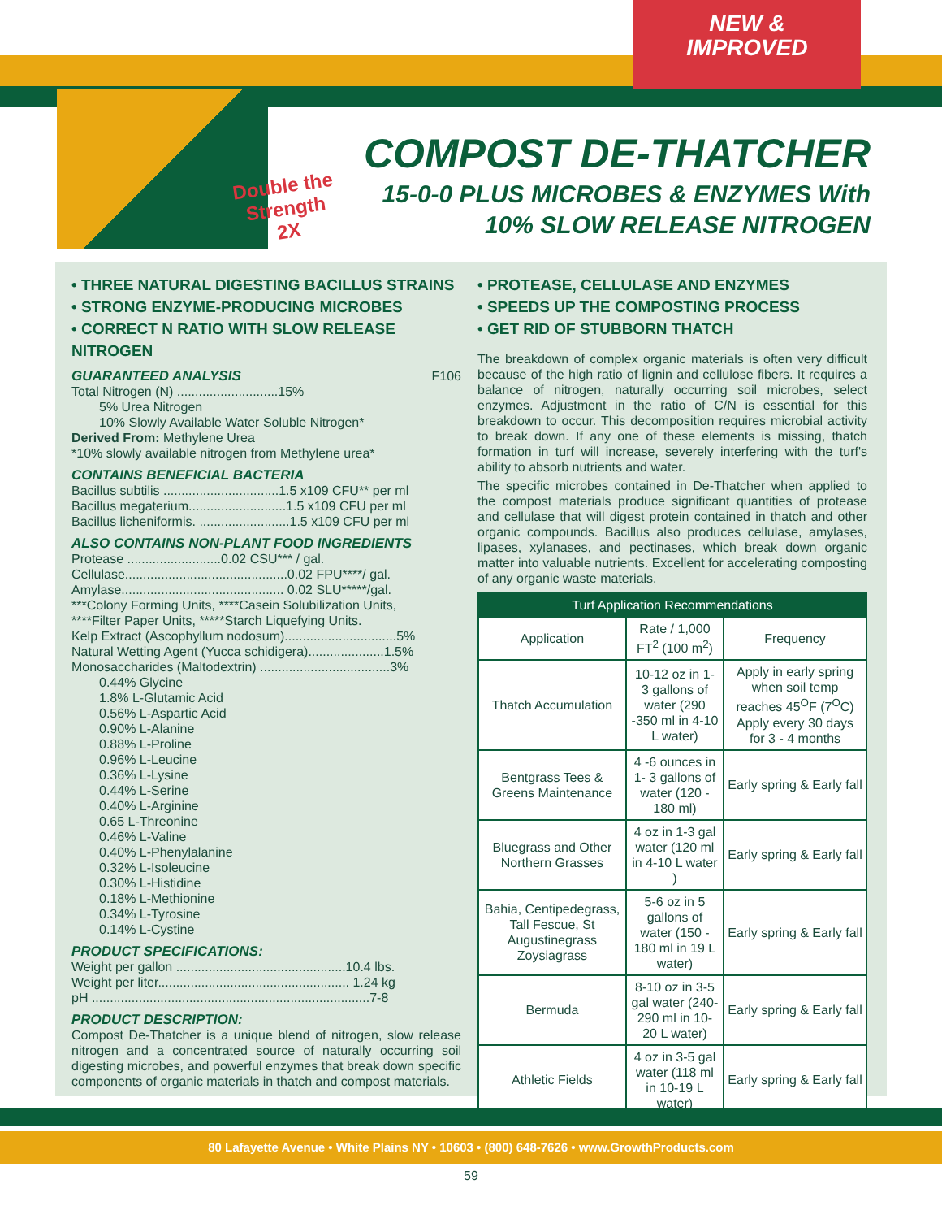NEW &
IMPROVED
Double the
Strength
2X
COMPOST DE-THATCHER
15-0-0 PLUS MICROBES & ENZYMES With
10% SLOW RELEASE NITROGEN
• THREE NATURAL DIGESTING BACILLUS STRAINS
• STRONG ENZYME-PRODUCING MICROBES
• CORRECT N RATIO WITH SLOW RELEASE NITROGEN
GUARANTEED ANALYSIS F106
Total Nitrogen (N) ............................15%
5% Urea Nitrogen
10% Slowly Available Water Soluble Nitrogen*
Derived From: Methylene Urea
*10% slowly available nitrogen from Methylene urea*
CONTAINS BENEFICIAL BACTERIA
Bacillus subtilis ................................1.5 x109 CFU** per ml
Bacillus megaterium...........................1.5 x109 CFU per ml
Bacillus licheniformis. .........................1.5 x109 CFU per ml
ALSO CONTAINS NON-PLANT FOOD INGREDIENTS
Protease ..........................0.02 CSU*** / gal.
Cellulase.............................................0.02 FPU****/ gal.
Amylase............................................. 0.02 SLU*****/gal.
***Colony Forming Units, ****Casein Solubilization Units,
****Filter Paper Units, *****Starch Liquefying Units.
Kelp Extract (Ascophyllum nodosum)...............................5%
Natural Wetting Agent (Yucca schidigera).....................1.5%
Monosaccharides (Maltodextrin) ....................................3%
0.44% Glycine
1.8% L-Glutamic Acid
0.56% L-Aspartic Acid
0.90% L-Alanine
0.88% L-Proline
0.96% L-Leucine
0.36% L-Lysine
0.44% L-Serine
0.40% L-Arginine
0.65 L-Threonine
0.46% L-Valine
0.40% L-Phenylalanine
0.32% L-Isoleucine
0.30% L-Histidine
0.18% L-Methionine
0.34% L-Tyrosine
0.14% L-Cystine
PRODUCT SPECIFICATIONS:
Weight per gallon ...............................................10.4 lbs.
Weight per liter..................................................... 1.24 kg
pH .............................................................................7-8
PRODUCT DESCRIPTION:
Compost De-Thatcher is a unique blend of nitrogen, slow release nitrogen and a concentrated source of naturally occurring soil digesting microbes, and powerful enzymes that break down specific components of organic materials in thatch and compost materials.
• PROTEASE, CELLULASE AND ENZYMES
• SPEEDS UP THE COMPOSTING PROCESS
• GET RID OF STUBBORN THATCH
The breakdown of complex organic materials is often very difficult because of the high ratio of lignin and cellulose fibers. It requires a balance of nitrogen, naturally occurring soil microbes, select enzymes. Adjustment in the ratio of C/N is essential for this breakdown to occur. This decomposition requires microbial activity to break down. If any one of these elements is missing, thatch formation in turf will increase, severely interfering with the turf's ability to absorb nutrients and water.
The specific microbes contained in De-Thatcher when applied to the compost materials produce significant quantities of protease and cellulase that will digest protein contained in thatch and other organic compounds. Bacillus also produces cellulase, amylases, lipases, xylanases, and pectinases, which break down organic matter into valuable nutrients. Excellent for accelerating composting of any organic waste materials.
| Turf Application Recommendations | | |
| --- | --- | --- |
| Application | Rate / 1,000 FT<sup>2</sup> (100 m<sup>2</sup>) | Frequency |
| Thatch Accumulation | 10-12 oz in 1- 3 gallons of water (290 -350 ml in 4-10 L water) | Apply in early spring when soil temp reaches 45<sup>O</sup>F (7<sup>O</sup>C) Apply every 30 days for 3 - 4 months |
| Bentgrass Tees & Greens Maintenance | 4 -6 ounces in 1- 3 gallons of water (120 - 180 ml) | Early spring & Early fall |
| Bluegrass and Other Northern Grasses | 4 oz in 1-3 gal water (120 ml in 4-10 L water ) | Early spring & Early fall |
| Bahia, Centipedegrass, Tall Fescue, St Augustinegrass Zoysiagrass | 5-6 oz in 5 gallons of water (150 - 180 ml in 19 L water) | Early spring & Early fall |
| Bermuda | 8-10 oz in 3-5 gal water (240-290 ml in 10-20 L water) | Early spring & Early fall |
| Athletic Fields | 4 oz in 3-5 gal water (118 ml in 10-19 L water) | Early spring & Early fall |
80 Lafayette Avenue • White Plains NY • 10603 • (800) 648-7626 • www.GrowthProducts.com
59